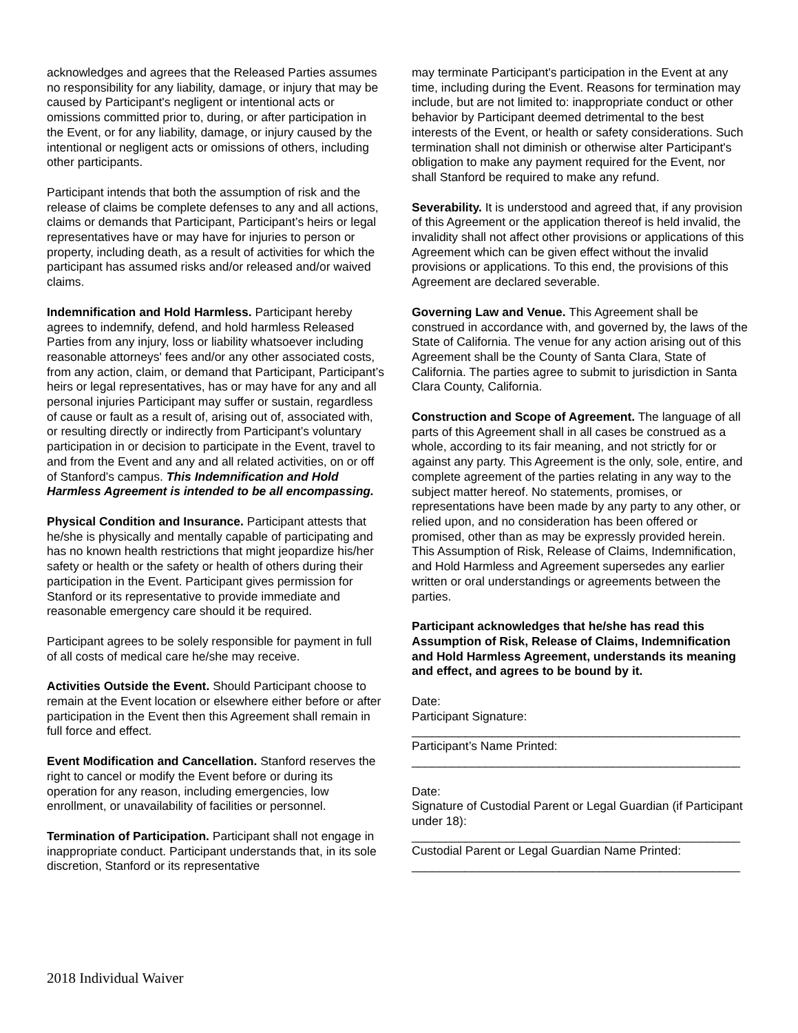acknowledges and agrees that the Released Parties assumes no responsibility for any liability, damage, or injury that may be caused by Participant's negligent or intentional acts or omissions committed prior to, during, or after participation in the Event, or for any liability, damage, or injury caused by the intentional or negligent acts or omissions of others, including other participants.
Participant intends that both the assumption of risk and the release of claims be complete defenses to any and all actions, claims or demands that Participant, Participant’s heirs or legal representatives have or may have for injuries to person or property, including death, as a result of activities for which the participant has assumed risks and/or released and/or waived claims.
Indemnification and Hold Harmless. Participant hereby agrees to indemnify, defend, and hold harmless Released Parties from any injury, loss or liability whatsoever including reasonable attorneys' fees and/or any other associated costs, from any action, claim, or demand that Participant, Participant’s heirs or legal representatives, has or may have for any and all personal injuries Participant may suffer or sustain, regardless of cause or fault as a result of, arising out of, associated with, or resulting directly or indirectly from Participant’s voluntary participation in or decision to participate in the Event, travel to and from the Event and any and all related activities, on or off of Stanford’s campus. This Indemnification and Hold Harmless Agreement is intended to be all encompassing.
Physical Condition and Insurance. Participant attests that he/she is physically and mentally capable of participating and has no known health restrictions that might jeopardize his/her safety or health or the safety or health of others during their participation in the Event. Participant gives permission for Stanford or its representative to provide immediate and reasonable emergency care should it be required.
Participant agrees to be solely responsible for payment in full of all costs of medical care he/she may receive.
Activities Outside the Event. Should Participant choose to remain at the Event location or elsewhere either before or after participation in the Event then this Agreement shall remain in full force and effect.
Event Modification and Cancellation. Stanford reserves the right to cancel or modify the Event before or during its operation for any reason, including emergencies, low enrollment, or unavailability of facilities or personnel.
Termination of Participation. Participant shall not engage in inappropriate conduct. Participant understands that, in its sole discretion, Stanford or its representative
may terminate Participant's participation in the Event at any time, including during the Event. Reasons for termination may include, but are not limited to: inappropriate conduct or other behavior by Participant deemed detrimental to the best interests of the Event, or health or safety considerations. Such termination shall not diminish or otherwise alter Participant's obligation to make any payment required for the Event, nor shall Stanford be required to make any refund.
Severability. It is understood and agreed that, if any provision of this Agreement or the application thereof is held invalid, the invalidity shall not affect other provisions or applications of this Agreement which can be given effect without the invalid provisions or applications. To this end, the provisions of this Agreement are declared severable.
Governing Law and Venue. This Agreement shall be construed in accordance with, and governed by, the laws of the State of California. The venue for any action arising out of this Agreement shall be the County of Santa Clara, State of California. The parties agree to submit to jurisdiction in Santa Clara County, California.
Construction and Scope of Agreement. The language of all parts of this Agreement shall in all cases be construed as a whole, according to its fair meaning, and not strictly for or against any party. This Agreement is the only, sole, entire, and complete agreement of the parties relating in any way to the subject matter hereof. No statements, promises, or representations have been made by any party to any other, or relied upon, and no consideration has been offered or promised, other than as may be expressly provided herein. This Assumption of Risk, Release of Claims, Indemnification, and Hold Harmless and Agreement supersedes any earlier written or oral understandings or agreements between the parties.
Participant acknowledges that he/she has read this Assumption of Risk, Release of Claims, Indemnification and Hold Harmless Agreement, understands its meaning and effect, and agrees to be bound by it.
Date:
Participant Signature:
_________________________________________________
Participant’s Name Printed:
_________________________________________________
Date:
Signature of Custodial Parent or Legal Guardian (if Participant under 18):
_________________________________________________
Custodial Parent or Legal Guardian Name Printed:
_________________________________________________
2018 Individual Waiver